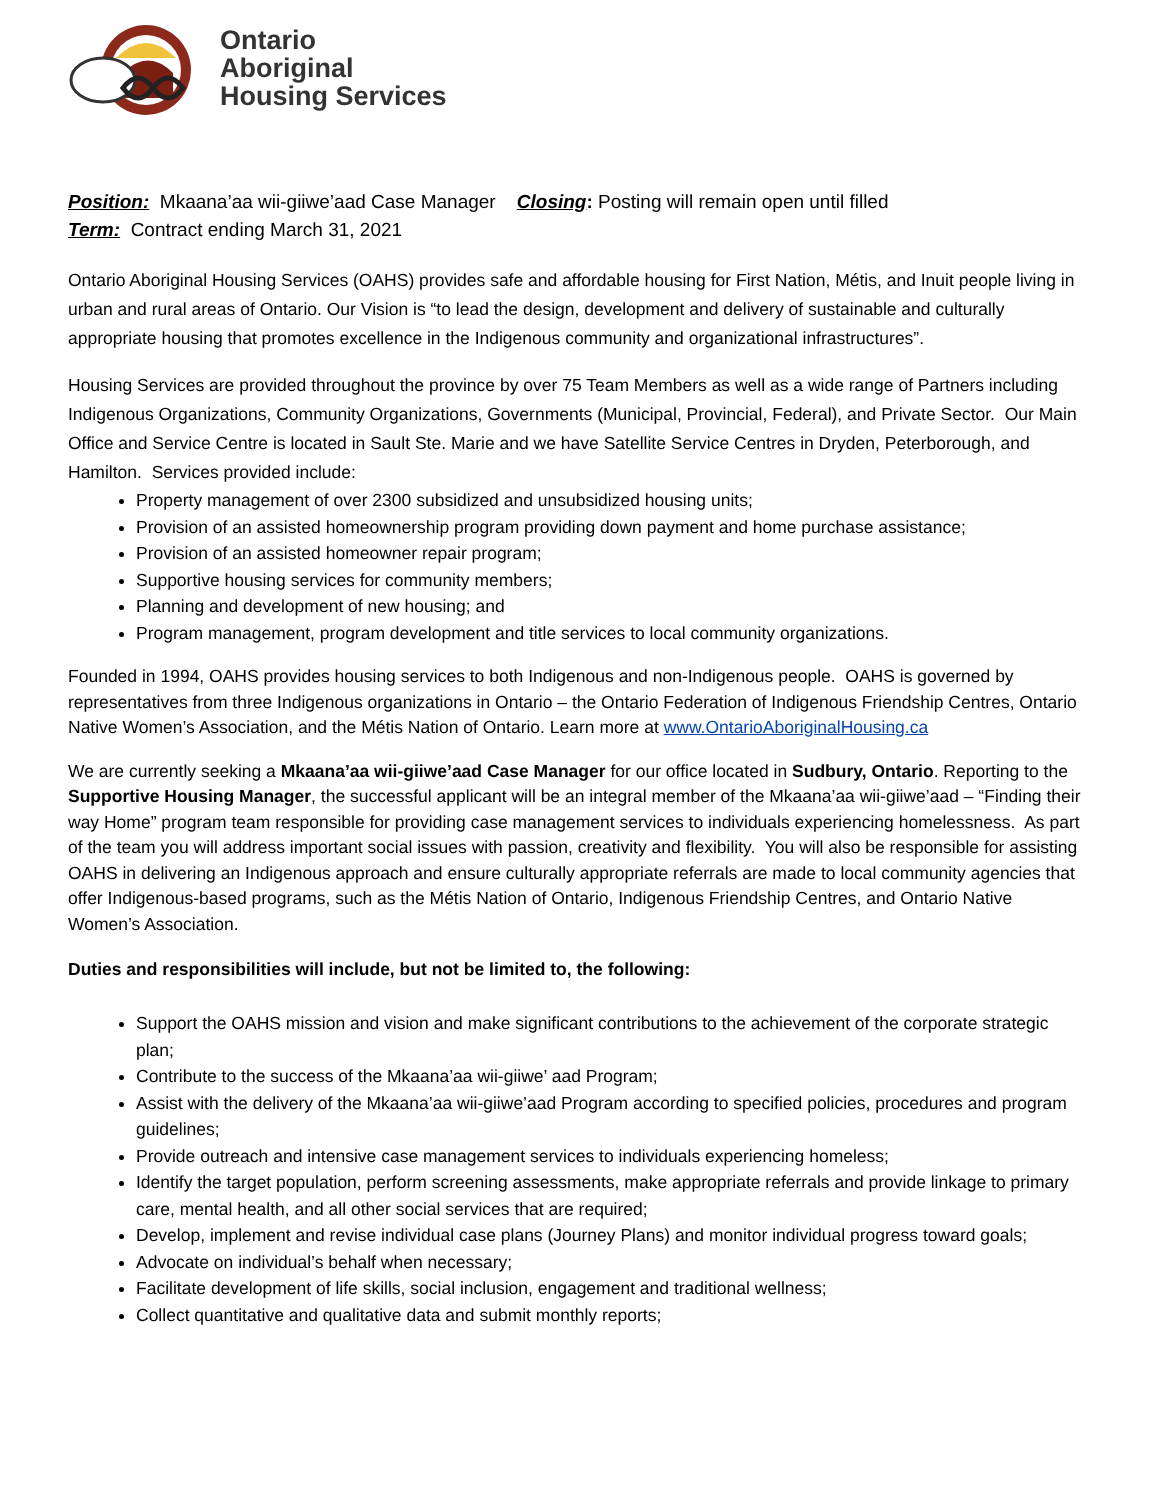Ontario
Aboriginal
Housing Services
Position: Mkaana’aa wii-giiwe’aad Case Manager Closing: Posting will remain open until filled
Term: Contract ending March 31, 2021
Ontario Aboriginal Housing Services (OAHS) provides safe and affordable housing for First Nation, Métis, and Inuit people living in urban and rural areas of Ontario. Our Vision is “to lead the design, development and delivery of sustainable and culturally appropriate housing that promotes excellence in the Indigenous community and organizational infrastructures”.
Housing Services are provided throughout the province by over 75 Team Members as well as a wide range of Partners including Indigenous Organizations, Community Organizations, Governments (Municipal, Provincial, Federal), and Private Sector. Our Main Office and Service Centre is located in Sault Ste. Marie and we have Satellite Service Centres in Dryden, Peterborough, and Hamilton. Services provided include:
Property management of over 2300 subsidized and unsubsidized housing units;
Provision of an assisted homeownership program providing down payment and home purchase assistance;
Provision of an assisted homeowner repair program;
Supportive housing services for community members;
Planning and development of new housing; and
Program management, program development and title services to local community organizations.
Founded in 1994, OAHS provides housing services to both Indigenous and non-Indigenous people. OAHS is governed by representatives from three Indigenous organizations in Ontario – the Ontario Federation of Indigenous Friendship Centres, Ontario Native Women’s Association, and the Métis Nation of Ontario. Learn more at www.OntarioAboriginalHousing.ca
We are currently seeking a Mkaana’aa wii-giiwe’aad Case Manager for our office located in Sudbury, Ontario. Reporting to the Supportive Housing Manager, the successful applicant will be an integral member of the Mkaana’aa wii-giiwe’aad – “Finding their way Home” program team responsible for providing case management services to individuals experiencing homelessness. As part of the team you will address important social issues with passion, creativity and flexibility. You will also be responsible for assisting OAHS in delivering an Indigenous approach and ensure culturally appropriate referrals are made to local community agencies that offer Indigenous-based programs, such as the Métis Nation of Ontario, Indigenous Friendship Centres, and Ontario Native Women’s Association.
Duties and responsibilities will include, but not be limited to, the following:
Support the OAHS mission and vision and make significant contributions to the achievement of the corporate strategic plan;
Contribute to the success of the Mkaana’aa wii-giiwe’ aad Program;
Assist with the delivery of the Mkaana’aa wii-giiwe’aad Program according to specified policies, procedures and program guidelines;
Provide outreach and intensive case management services to individuals experiencing homeless;
Identify the target population, perform screening assessments, make appropriate referrals and provide linkage to primary care, mental health, and all other social services that are required;
Develop, implement and revise individual case plans (Journey Plans) and monitor individual progress toward goals;
Advocate on individual’s behalf when necessary;
Facilitate development of life skills, social inclusion, engagement and traditional wellness;
Collect quantitative and qualitative data and submit monthly reports;